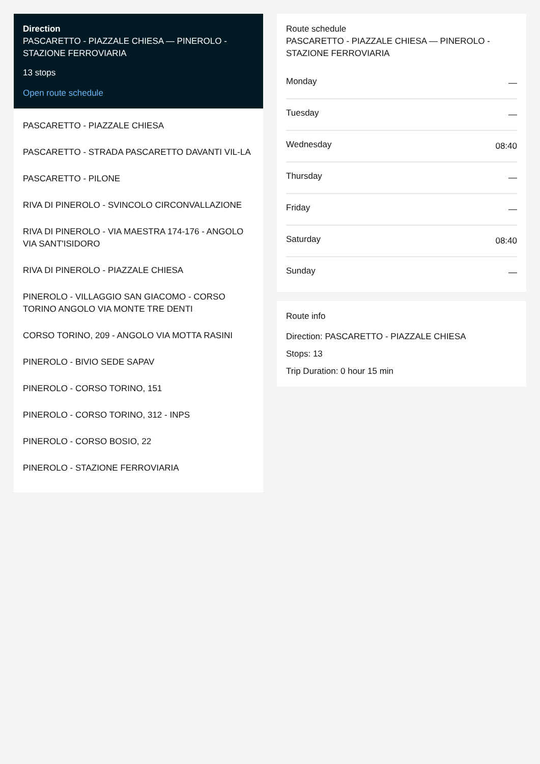Direction
PASCARETTO - PIAZZALE CHIESA — PINEROLO - STAZIONE FERROVIARIA
13 stops
Open route schedule
PASCARETTO - PIAZZALE CHIESA
PASCARETTO - STRADA PASCARETTO DAVANTI VIL-LA
PASCARETTO - PILONE
RIVA DI PINEROLO - SVINCOLO CIRCONVALLAZIONE
RIVA DI PINEROLO - VIA MAESTRA 174-176 - ANGOLO VIA SANT'ISIDORO
RIVA DI PINEROLO - PIAZZALE CHIESA
PINEROLO - VILLAGGIO SAN GIACOMO - CORSO TORINO ANGOLO VIA MONTE TRE DENTI
CORSO TORINO, 209 - ANGOLO VIA MOTTA RASINI
PINEROLO - BIVIO SEDE SAPAV
PINEROLO - CORSO TORINO, 151
PINEROLO - CORSO TORINO, 312 - INPS
PINEROLO - CORSO BOSIO, 22
PINEROLO - STAZIONE FERROVIARIA
Route schedule
PASCARETTO - PIAZZALE CHIESA — PINEROLO - STAZIONE FERROVIARIA
| Monday | — |
| Tuesday | — |
| Wednesday | 08:40 |
| Thursday | — |
| Friday | — |
| Saturday | 08:40 |
| Sunday | — |
Route info
Direction: PASCARETTO - PIAZZALE CHIESA
Stops: 13
Trip Duration: 0 hour 15 min